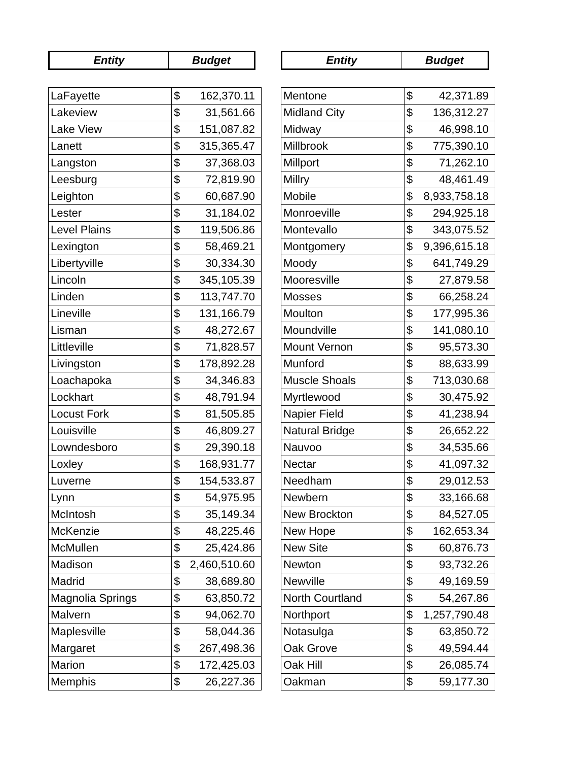| Entity | Budget |
| --- | --- |
| LaFayette | $ 162,370.11 |
| Lakeview | $ 31,561.66 |
| Lake View | $ 151,087.82 |
| Lanett | $ 315,365.47 |
| Langston | $ 37,368.03 |
| Leesburg | $ 72,819.90 |
| Leighton | $ 60,687.90 |
| Lester | $ 31,184.02 |
| Level Plains | $ 119,506.86 |
| Lexington | $ 58,469.21 |
| Libertyville | $ 30,334.30 |
| Lincoln | $ 345,105.39 |
| Linden | $ 113,747.70 |
| Lineville | $ 131,166.79 |
| Lisman | $ 48,272.67 |
| Littleville | $ 71,828.57 |
| Livingston | $ 178,892.28 |
| Loachapoka | $ 34,346.83 |
| Lockhart | $ 48,791.94 |
| Locust Fork | $ 81,505.85 |
| Louisville | $ 46,809.27 |
| Lowndesboro | $ 29,390.18 |
| Loxley | $ 168,931.77 |
| Luverne | $ 154,533.87 |
| Lynn | $ 54,975.95 |
| McIntosh | $ 35,149.34 |
| McKenzie | $ 48,225.46 |
| McMullen | $ 25,424.86 |
| Madison | $ 2,460,510.60 |
| Madrid | $ 38,689.80 |
| Magnolia Springs | $ 63,850.72 |
| Malvern | $ 94,062.70 |
| Maplesville | $ 58,044.36 |
| Margaret | $ 267,498.36 |
| Marion | $ 172,425.03 |
| Memphis | $ 26,227.36 |
| Entity | Budget |
| --- | --- |
| Mentone | $ 42,371.89 |
| Midland City | $ 136,312.27 |
| Midway | $ 46,998.10 |
| Millbrook | $ 775,390.10 |
| Millport | $ 71,262.10 |
| Millry | $ 48,461.49 |
| Mobile | $ 8,933,758.18 |
| Monroeville | $ 294,925.18 |
| Montevallo | $ 343,075.52 |
| Montgomery | $ 9,396,615.18 |
| Moody | $ 641,749.29 |
| Mooresville | $ 27,879.58 |
| Mosses | $ 66,258.24 |
| Moulton | $ 177,995.36 |
| Moundville | $ 141,080.10 |
| Mount Vernon | $ 95,573.30 |
| Munford | $ 88,633.99 |
| Muscle Shoals | $ 713,030.68 |
| Myrtlewood | $ 30,475.92 |
| Napier Field | $ 41,238.94 |
| Natural Bridge | $ 26,652.22 |
| Nauvoo | $ 34,535.66 |
| Nectar | $ 41,097.32 |
| Needham | $ 29,012.53 |
| Newbern | $ 33,166.68 |
| New Brockton | $ 84,527.05 |
| New Hope | $ 162,653.34 |
| New Site | $ 60,876.73 |
| Newton | $ 93,732.26 |
| Newville | $ 49,169.59 |
| North Courtland | $ 54,267.86 |
| Northport | $ 1,257,790.48 |
| Notasulga | $ 63,850.72 |
| Oak Grove | $ 49,594.44 |
| Oak Hill | $ 26,085.74 |
| Oakman | $ 59,177.30 |